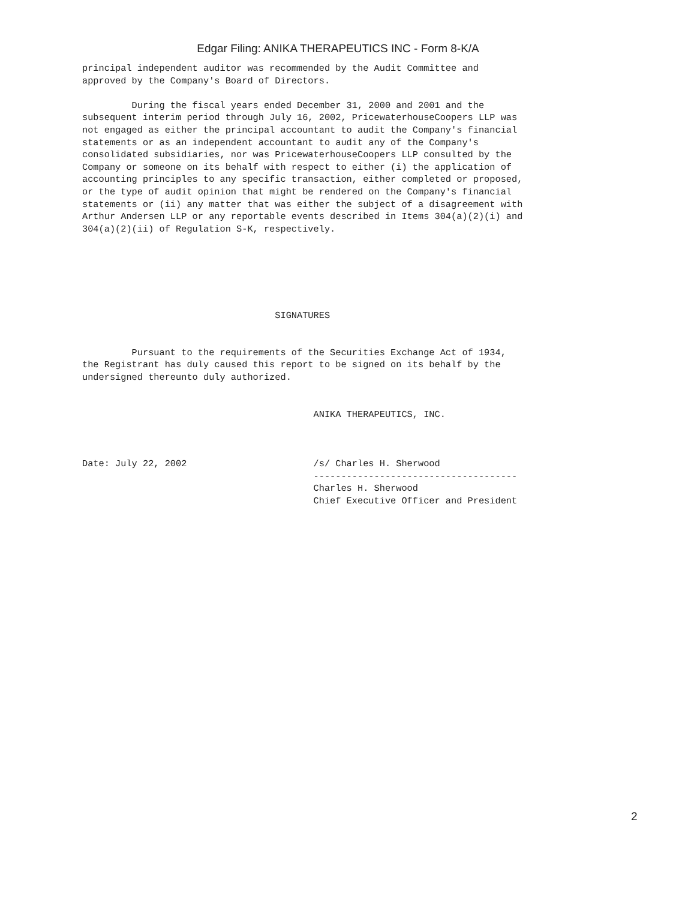Edgar Filing: ANIKA THERAPEUTICS INC - Form 8-K/A
principal independent auditor was recommended by the Audit Committee and
approved by the Company's Board of Directors.

         During the fiscal years ended December 31, 2000 and 2001 and the
subsequent interim period through July 16, 2002, PricewaterhouseCoopers LLP was
not engaged as either the principal accountant to audit the Company's financial
statements or as an independent accountant to audit any of the Company's
consolidated subsidiaries, nor was PricewaterhouseCoopers LLP consulted by the
Company or someone on its behalf with respect to either (i) the application of
accounting principles to any specific transaction, either completed or proposed,
or the type of audit opinion that might be rendered on the Company's financial
statements or (ii) any matter that was either the subject of a disagreement with
Arthur Andersen LLP or any reportable events described in Items 304(a)(2)(i) and
304(a)(2)(ii) of Regulation S-K, respectively.






                                   SIGNATURES


         Pursuant to the requirements of the Securities Exchange Act of 1934,
the Registrant has duly caused this report to be signed on its behalf by the
undersigned thereunto duly authorized.


                                          ANIKA THERAPEUTICS, INC.



Date: July 22, 2002                       /s/ Charles H. Sherwood
                                          -------------------------------------
                                          Charles H. Sherwood
                                          Chief Executive Officer and President
2